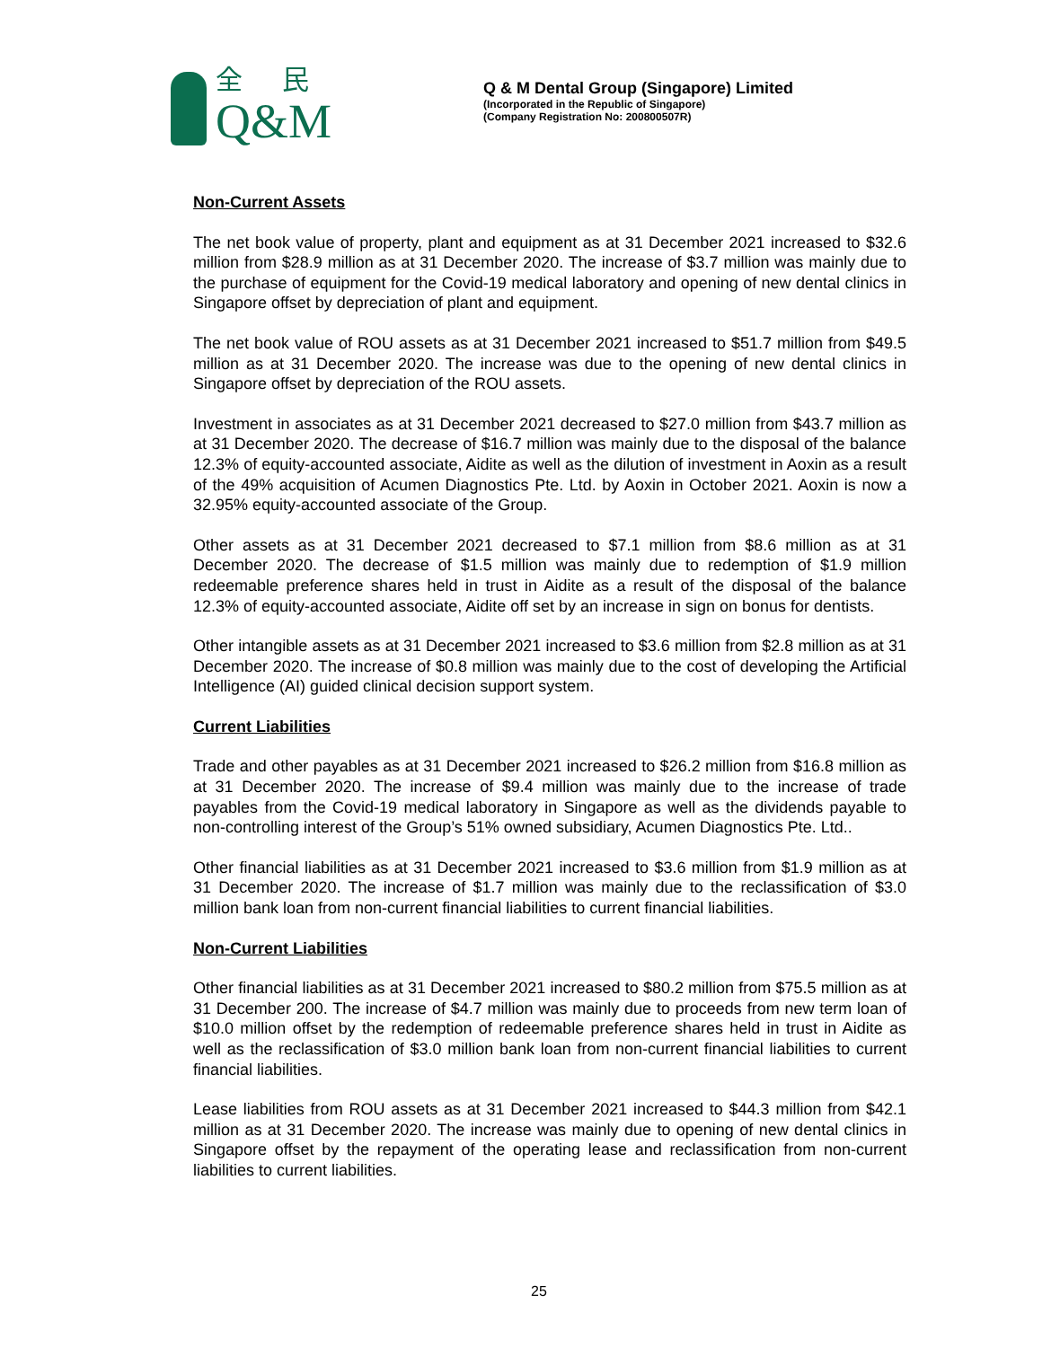全 民
Q&M
Q & M Dental Group (Singapore) Limited
(Incorporated in the Republic of Singapore)
(Company Registration No: 200800507R)
Non-Current Assets
The net book value of property, plant and equipment as at 31 December 2021 increased to $32.6 million from $28.9 million as at 31 December 2020. The increase of $3.7 million was mainly due to the purchase of equipment for the Covid-19 medical laboratory and opening of new dental clinics in Singapore offset by depreciation of plant and equipment.
The net book value of ROU assets as at 31 December 2021 increased to $51.7 million from $49.5 million as at 31 December 2020. The increase was due to the opening of new dental clinics in Singapore offset by depreciation of the ROU assets.
Investment in associates as at 31 December 2021 decreased to $27.0 million from $43.7 million as at 31 December 2020. The decrease of $16.7 million was mainly due to the disposal of the balance 12.3% of equity-accounted associate, Aidite as well as the dilution of investment in Aoxin as a result of the 49% acquisition of Acumen Diagnostics Pte. Ltd. by Aoxin in October 2021. Aoxin is now a 32.95% equity-accounted associate of the Group.
Other assets as at 31 December 2021 decreased to $7.1 million from $8.6 million as at 31 December 2020. The decrease of $1.5 million was mainly due to redemption of $1.9 million redeemable preference shares held in trust in Aidite as a result of the disposal of the balance 12.3% of equity-accounted associate, Aidite off set by an increase in sign on bonus for dentists.
Other intangible assets as at 31 December 2021 increased to $3.6 million from $2.8 million as at 31 December 2020. The increase of $0.8 million was mainly due to the cost of developing the Artificial Intelligence (AI) guided clinical decision support system.
Current Liabilities
Trade and other payables as at 31 December 2021 increased to $26.2 million from $16.8 million as at 31 December 2020. The increase of $9.4 million was mainly due to the increase of trade payables from the Covid-19 medical laboratory in Singapore as well as the dividends payable to non-controlling interest of the Group’s 51% owned subsidiary, Acumen Diagnostics Pte. Ltd..
Other financial liabilities as at 31 December 2021 increased to $3.6 million from $1.9 million as at 31 December 2020. The increase of $1.7 million was mainly due to the reclassification of $3.0 million bank loan from non-current financial liabilities to current financial liabilities.
Non-Current Liabilities
Other financial liabilities as at 31 December 2021 increased to $80.2 million from $75.5 million as at 31 December 200. The increase of $4.7 million was mainly due to proceeds from new term loan of $10.0 million offset by the redemption of redeemable preference shares held in trust in Aidite as well as the reclassification of $3.0 million bank loan from non-current financial liabilities to current financial liabilities.
Lease liabilities from ROU assets as at 31 December 2021 increased to $44.3 million from $42.1 million as at 31 December 2020. The increase was mainly due to opening of new dental clinics in Singapore offset by the repayment of the operating lease and reclassification from non-current liabilities to current liabilities.
25